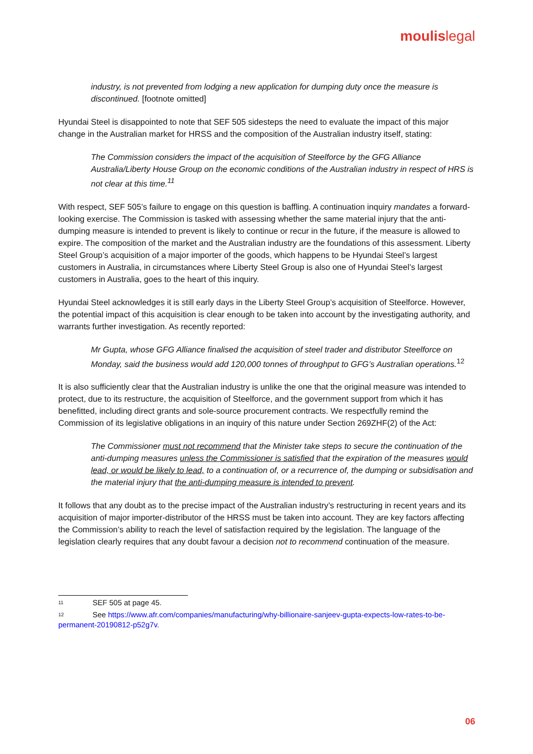moulislegal
industry, is not prevented from lodging a new application for dumping duty once the measure is discontinued. [footnote omitted]
Hyundai Steel is disappointed to note that SEF 505 sidesteps the need to evaluate the impact of this major change in the Australian market for HRSS and the composition of the Australian industry itself, stating:
The Commission considers the impact of the acquisition of Steelforce by the GFG Alliance Australia/Liberty House Group on the economic conditions of the Australian industry in respect of HRS is not clear at this time.<sup>11</sup>
With respect, SEF 505’s failure to engage on this question is baffling. A continuation inquiry mandates a forward-looking exercise. The Commission is tasked with assessing whether the same material injury that the anti-dumping measure is intended to prevent is likely to continue or recur in the future, if the measure is allowed to expire. The composition of the market and the Australian industry are the foundations of this assessment. Liberty Steel Group’s acquisition of a major importer of the goods, which happens to be Hyundai Steel’s largest customers in Australia, in circumstances where Liberty Steel Group is also one of Hyundai Steel’s largest customers in Australia, goes to the heart of this inquiry.
Hyundai Steel acknowledges it is still early days in the Liberty Steel Group’s acquisition of Steelforce. However, the potential impact of this acquisition is clear enough to be taken into account by the investigating authority, and warrants further investigation. As recently reported:
Mr Gupta, whose GFG Alliance finalised the acquisition of steel trader and distributor Steelforce on Monday, said the business would add 120,000 tonnes of throughput to GFG’s Australian operations.<sup>12</sup>
It is also sufficiently clear that the Australian industry is unlike the one that the original measure was intended to protect, due to its restructure, the acquisition of Steelforce, and the government support from which it has benefitted, including direct grants and sole-source procurement contracts. We respectfully remind the Commission of its legislative obligations in an inquiry of this nature under Section 269ZHF(2) of the Act:
The Commissioner must not recommend that the Minister take steps to secure the continuation of the anti-dumping measures unless the Commissioner is satisfied that the expiration of the measures would lead, or would be likely to lead, to a continuation of, or a recurrence of, the dumping or subsidisation and the material injury that the anti-dumping measure is intended to prevent.
It follows that any doubt as to the precise impact of the Australian industry’s restructuring in recent years and its acquisition of major importer-distributor of the HRSS must be taken into account. They are key factors affecting the Commission’s ability to reach the level of satisfaction required by the legislation. The language of the legislation clearly requires that any doubt favour a decision not to recommend continuation of the measure.
11 SEF 505 at page 45.
12 See https://www.afr.com/companies/manufacturing/why-billionaire-sanjeev-gupta-expects-low-rates-to-be-permanent-20190812-p52g7v.
06